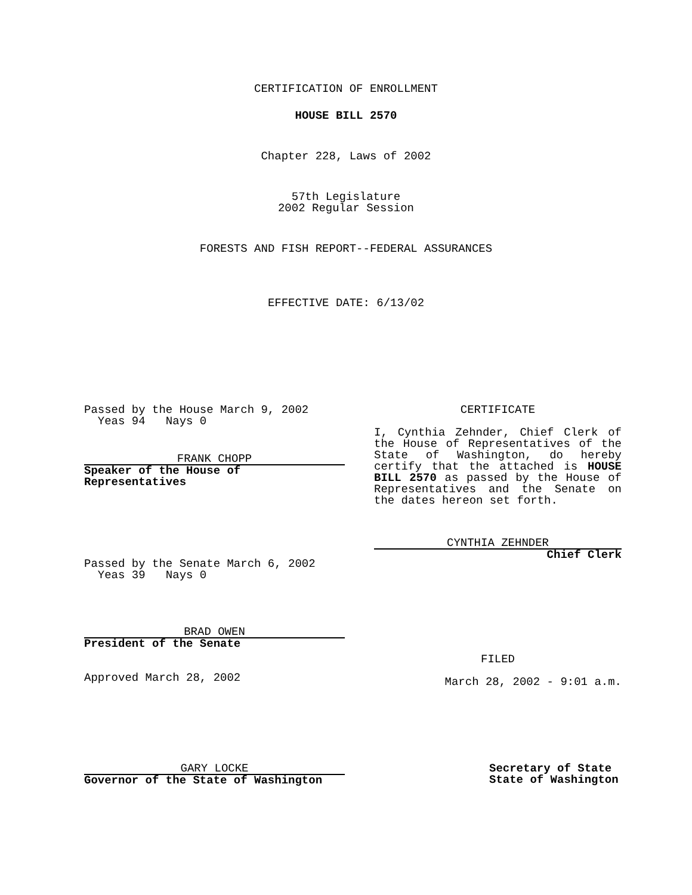CERTIFICATION OF ENROLLMENT
HOUSE BILL 2570
Chapter 228, Laws of 2002
57th Legislature
2002 Regular Session
FORESTS AND FISH REPORT--FEDERAL ASSURANCES
EFFECTIVE DATE: 6/13/02
Passed by the House March 9, 2002
Yeas 94 Nays 0
FRANK CHOPP
Speaker of the House of Representatives
Passed by the Senate March 6, 2002
Yeas 39 Nays 0
BRAD OWEN
President of the Senate
Approved March 28, 2002
CERTIFICATE
I, Cynthia Zehnder, Chief Clerk of the House of Representatives of the State of Washington, do hereby certify that the attached is HOUSE BILL 2570 as passed by the House of Representatives and the Senate on the dates hereon set forth.
CYNTHIA ZEHNDER
Chief Clerk
FILED
March 28, 2002 - 9:01 a.m.
GARY LOCKE
Governor of the State of Washington
Secretary of State
State of Washington